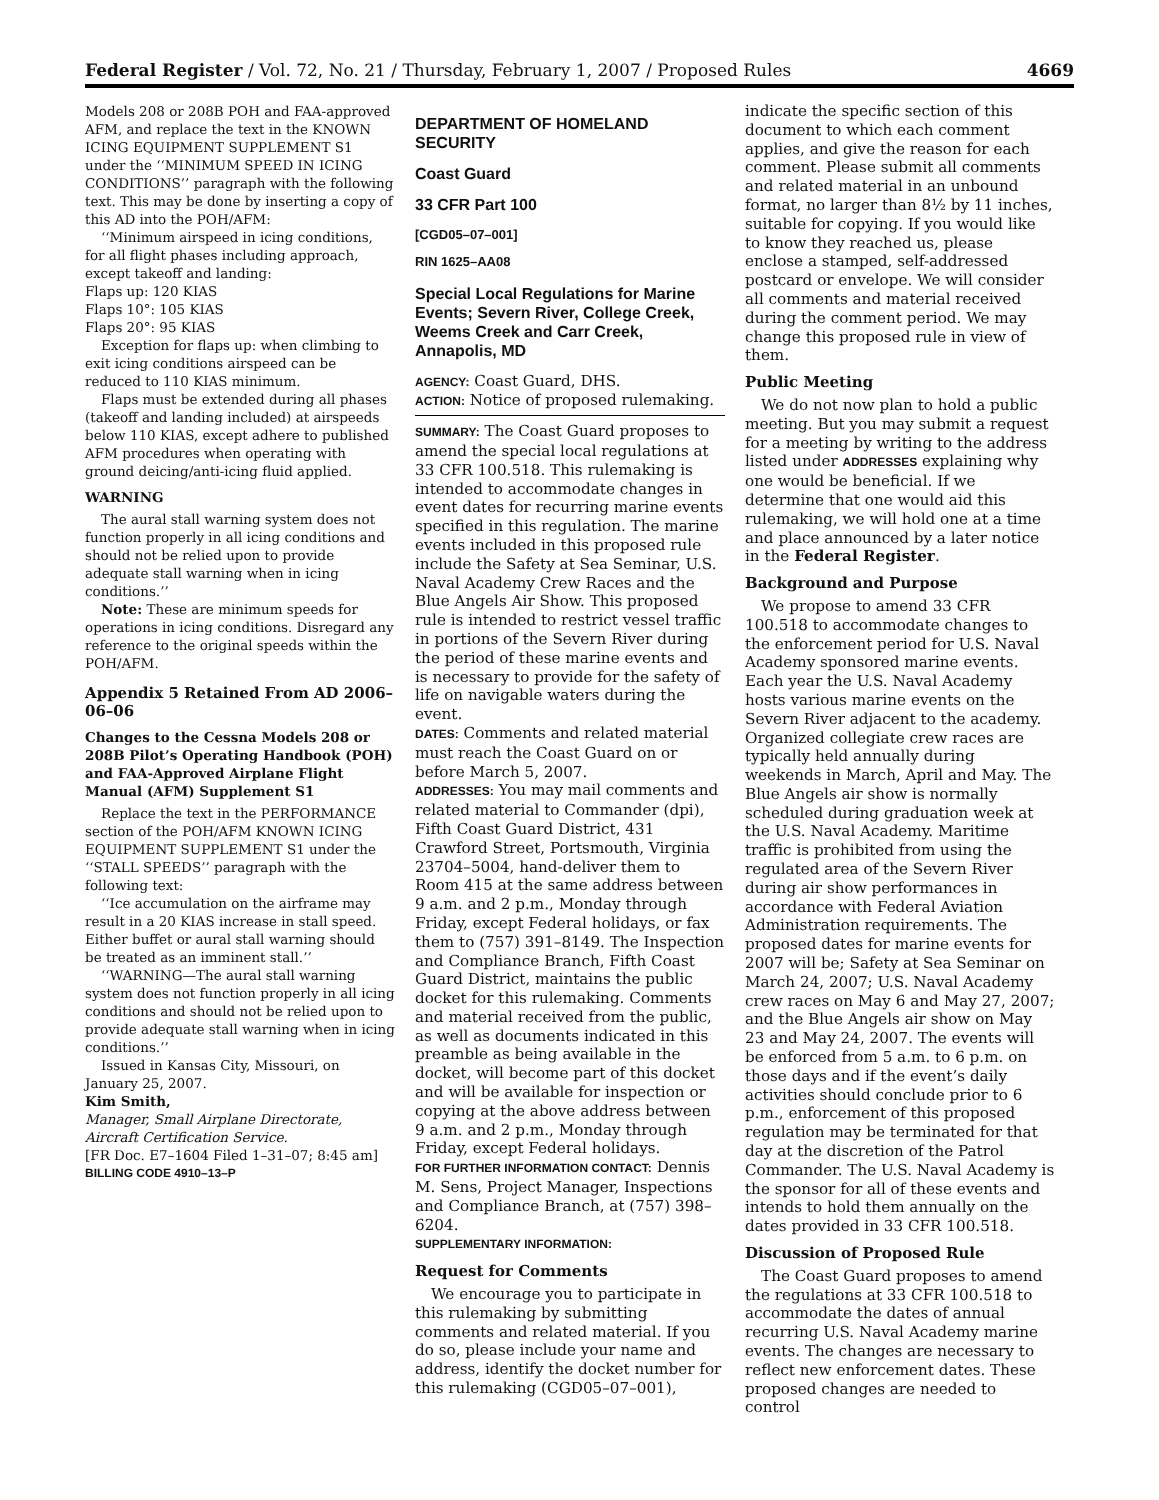Federal Register / Vol. 72, No. 21 / Thursday, February 1, 2007 / Proposed Rules 4669
Models 208 or 208B POH and FAA-approved AFM, and replace the text in the KNOWN ICING EQUIPMENT SUPPLEMENT S1 under the ‘‘MINIMUM SPEED IN ICING CONDITIONS’’ paragraph with the following text. This may be done by inserting a copy of this AD into the POH/AFM:
‘‘Minimum airspeed in icing conditions, for all flight phases including approach, except takeoff and landing:
Flaps up: 120 KIAS
Flaps 10°: 105 KIAS
Flaps 20°: 95 KIAS
Exception for flaps up: when climbing to exit icing conditions airspeed can be reduced to 110 KIAS minimum.
Flaps must be extended during all phases (takeoff and landing included) at airspeeds below 110 KIAS, except adhere to published AFM procedures when operating with ground deicing/anti-icing fluid applied.
WARNING
The aural stall warning system does not function properly in all icing conditions and should not be relied upon to provide adequate stall warning when in icing conditions.’’
Note: These are minimum speeds for operations in icing conditions. Disregard any reference to the original speeds within the POH/AFM.
Appendix 5 Retained From AD 2006–06–06
Changes to the Cessna Models 208 or 208B Pilot’s Operating Handbook (POH) and FAA-Approved Airplane Flight Manual (AFM) Supplement S1
Replace the text in the PERFORMANCE section of the POH/AFM KNOWN ICING EQUIPMENT SUPPLEMENT S1 under the ‘‘STALL SPEEDS’’ paragraph with the following text:
‘‘Ice accumulation on the airframe may result in a 20 KIAS increase in stall speed. Either buffet or aural stall warning should be treated as an imminent stall.’’
‘‘WARNING—The aural stall warning system does not function properly in all icing conditions and should not be relied upon to provide adequate stall warning when in icing conditions.’’
Issued in Kansas City, Missouri, on January 25, 2007.
Kim Smith,
Manager, Small Airplane Directorate, Aircraft Certification Service.
[FR Doc. E7–1604 Filed 1–31–07; 8:45 am]
BILLING CODE 4910–13–P
DEPARTMENT OF HOMELAND SECURITY
Coast Guard
33 CFR Part 100
[CGD05–07–001]
RIN 1625–AA08
Special Local Regulations for Marine Events; Severn River, College Creek, Weems Creek and Carr Creek, Annapolis, MD
AGENCY: Coast Guard, DHS.
ACTION: Notice of proposed rulemaking.
SUMMARY: The Coast Guard proposes to amend the special local regulations at 33 CFR 100.518. This rulemaking is intended to accommodate changes in event dates for recurring marine events specified in this regulation. The marine events included in this proposed rule include the Safety at Sea Seminar, U.S. Naval Academy Crew Races and the Blue Angels Air Show. This proposed rule is intended to restrict vessel traffic in portions of the Severn River during the period of these marine events and is necessary to provide for the safety of life on navigable waters during the event.
DATES: Comments and related material must reach the Coast Guard on or before March 5, 2007.
ADDRESSES: You may mail comments and related material to Commander (dpi), Fifth Coast Guard District, 431 Crawford Street, Portsmouth, Virginia 23704–5004, hand-deliver them to Room 415 at the same address between 9 a.m. and 2 p.m., Monday through Friday, except Federal holidays, or fax them to (757) 391–8149. The Inspection and Compliance Branch, Fifth Coast Guard District, maintains the public docket for this rulemaking. Comments and material received from the public, as well as documents indicated in this preamble as being available in the docket, will become part of this docket and will be available for inspection or copying at the above address between 9 a.m. and 2 p.m., Monday through Friday, except Federal holidays.
FOR FURTHER INFORMATION CONTACT: Dennis M. Sens, Project Manager, Inspections and Compliance Branch, at (757) 398–6204.
SUPPLEMENTARY INFORMATION:
Request for Comments
We encourage you to participate in this rulemaking by submitting comments and related material. If you do so, please include your name and address, identify the docket number for this rulemaking (CGD05–07–001),
indicate the specific section of this document to which each comment applies, and give the reason for each comment. Please submit all comments and related material in an unbound format, no larger than 8½ by 11 inches, suitable for copying. If you would like to know they reached us, please enclose a stamped, self-addressed postcard or envelope. We will consider all comments and material received during the comment period. We may change this proposed rule in view of them.
Public Meeting
We do not now plan to hold a public meeting. But you may submit a request for a meeting by writing to the address listed under ADDRESSES explaining why one would be beneficial. If we determine that one would aid this rulemaking, we will hold one at a time and place announced by a later notice in the Federal Register.
Background and Purpose
We propose to amend 33 CFR 100.518 to accommodate changes to the enforcement period for U.S. Naval Academy sponsored marine events. Each year the U.S. Naval Academy hosts various marine events on the Severn River adjacent to the academy. Organized collegiate crew races are typically held annually during weekends in March, April and May. The Blue Angels air show is normally scheduled during graduation week at the U.S. Naval Academy. Maritime traffic is prohibited from using the regulated area of the Severn River during air show performances in accordance with Federal Aviation Administration requirements. The proposed dates for marine events for 2007 will be; Safety at Sea Seminar on March 24, 2007; U.S. Naval Academy crew races on May 6 and May 27, 2007; and the Blue Angels air show on May 23 and May 24, 2007. The events will be enforced from 5 a.m. to 6 p.m. on those days and if the event’s daily activities should conclude prior to 6 p.m., enforcement of this proposed regulation may be terminated for that day at the discretion of the Patrol Commander. The U.S. Naval Academy is the sponsor for all of these events and intends to hold them annually on the dates provided in 33 CFR 100.518.
Discussion of Proposed Rule
The Coast Guard proposes to amend the regulations at 33 CFR 100.518 to accommodate the dates of annual recurring U.S. Naval Academy marine events. The changes are necessary to reflect new enforcement dates. These proposed changes are needed to control